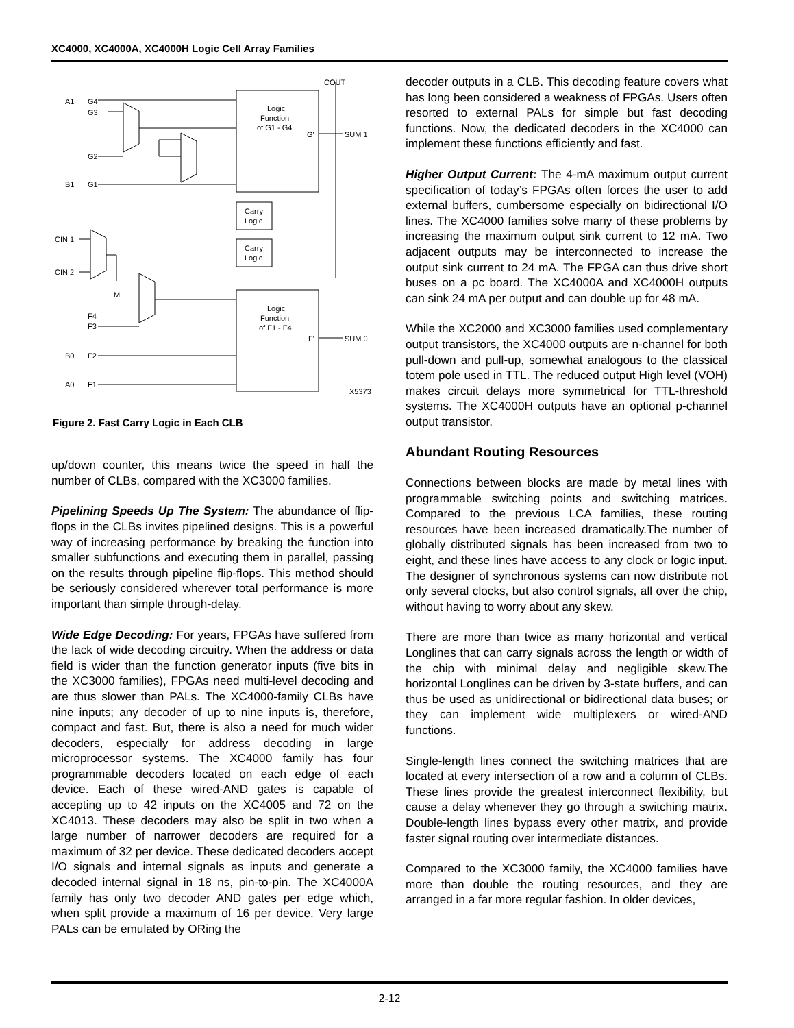XC4000, XC4000A, XC4000H Logic Cell Array Families
A1
G4
G3
G2
B1
G1
CIN 1
CIN 2
F4
F3
B0
F2
A0
F1
M
COUT
Logic
Function
of G1 - G4
G'
SUM 1
Logic
Function
of F1 - F4
F'
SUM 0
Carry
Logic
Carry
Logic
X5373
Figure 2. Fast Carry Logic in Each CLB
up/down counter, this means twice the speed in half the number of CLBs, compared with the XC3000 families.
Pipelining Speeds Up The System: The abundance of flip-flops in the CLBs invites pipelined designs. This is a powerful way of increasing performance by breaking the function into smaller subfunctions and executing them in parallel, passing on the results through pipeline flip-flops. This method should be seriously considered wherever total performance is more important than simple through-delay.
Wide Edge Decoding: For years, FPGAs have suffered from the lack of wide decoding circuitry. When the address or data field is wider than the function generator inputs (five bits in the XC3000 families), FPGAs need multi-level decoding and are thus slower than PALs. The XC4000-family CLBs have nine inputs; any decoder of up to nine inputs is, therefore, compact and fast. But, there is also a need for much wider decoders, especially for address decoding in large microprocessor systems. The XC4000 family has four programmable decoders located on each edge of each device. Each of these wired-AND gates is capable of accepting up to 42 inputs on the XC4005 and 72 on the XC4013. These decoders may also be split in two when a large number of narrower decoders are required for a maximum of 32 per device. These dedicated decoders accept I/O signals and internal signals as inputs and generate a decoded internal signal in 18 ns, pin-to-pin. The XC4000A family has only two decoder AND gates per edge which, when split provide a maximum of 16 per device. Very large PALs can be emulated by ORing the
decoder outputs in a CLB. This decoding feature covers what has long been considered a weakness of FPGAs. Users often resorted to external PALs for simple but fast decoding functions. Now, the dedicated decoders in the XC4000 can implement these functions efficiently and fast.
Higher Output Current: The 4-mA maximum output current specification of today’s FPGAs often forces the user to add external buffers, cumbersome especially on bidirectional I/O lines. The XC4000 families solve many of these problems by increasing the maximum output sink current to 12 mA. Two adjacent outputs may be interconnected to increase the output sink current to 24 mA. The FPGA can thus drive short buses on a pc board. The XC4000A and XC4000H outputs can sink 24 mA per output and can double up for 48 mA.
While the XC2000 and XC3000 families used complementary output transistors, the XC4000 outputs are n-channel for both pull-down and pull-up, somewhat analogous to the classical totem pole used in TTL. The reduced output High level (VOH) makes circuit delays more symmetrical for TTL-threshold systems. The XC4000H outputs have an optional p-channel output transistor.
Abundant Routing Resources
Connections between blocks are made by metal lines with programmable switching points and switching matrices. Compared to the previous LCA families, these routing resources have been increased dramatically.The number of globally distributed signals has been increased from two to eight, and these lines have access to any clock or logic input. The designer of synchronous systems can now distribute not only several clocks, but also control signals, all over the chip, without having to worry about any skew.
There are more than twice as many horizontal and vertical Longlines that can carry signals across the length or width of the chip with minimal delay and negligible skew.The horizontal Longlines can be driven by 3-state buffers, and can thus be used as unidirectional or bidirectional data buses; or they can implement wide multiplexers or wired-AND functions.
Single-length lines connect the switching matrices that are located at every intersection of a row and a column of CLBs. These lines provide the greatest interconnect flexibility, but cause a delay whenever they go through a switching matrix. Double-length lines bypass every other matrix, and provide faster signal routing over intermediate distances.
Compared to the XC3000 family, the XC4000 families have more than double the routing resources, and they are arranged in a far more regular fashion. In older devices,
2-12